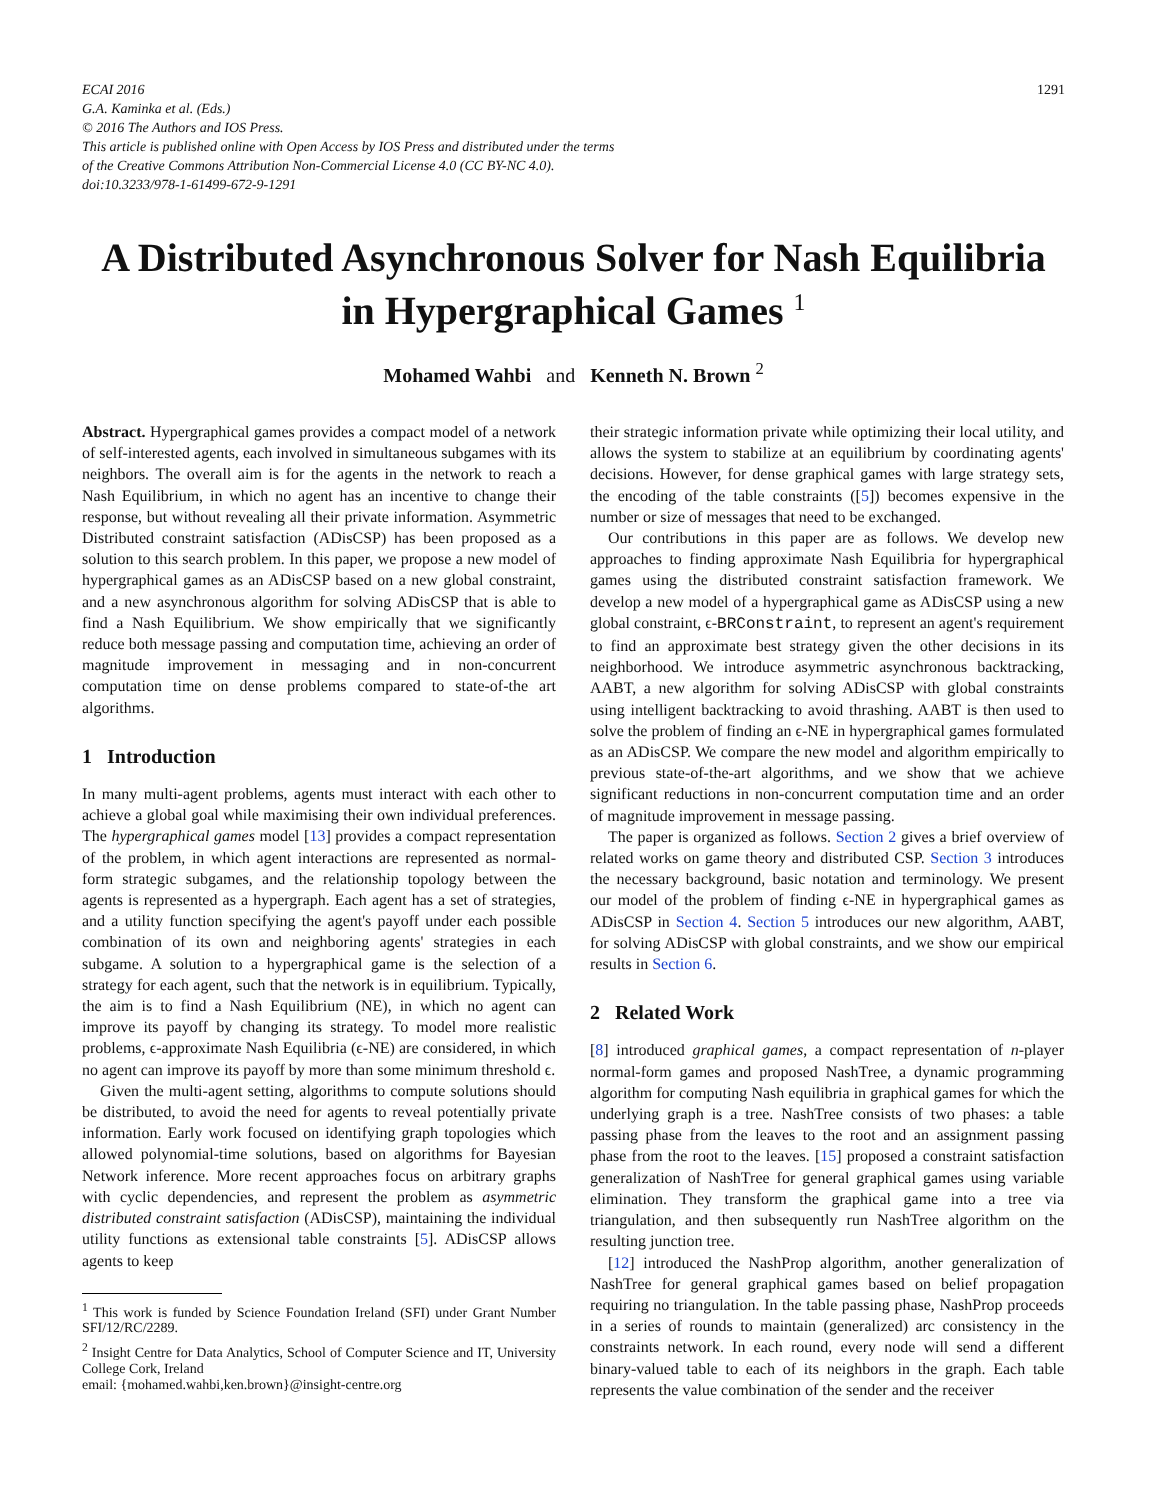ECAI 2016
G.A. Kaminka et al. (Eds.)
© 2016 The Authors and IOS Press.
This article is published online with Open Access by IOS Press and distributed under the terms
of the Creative Commons Attribution Non-Commercial License 4.0 (CC BY-NC 4.0).
doi:10.3233/978-1-61499-672-9-1291
1291
A Distributed Asynchronous Solver for Nash Equilibria in Hypergraphical Games <sup>1</sup>
Mohamed Wahbi and Kenneth N. Brown <sup>2</sup>
Abstract. Hypergraphical games provides a compact model of a network of self-interested agents, each involved in simultaneous subgames with its neighbors. The overall aim is for the agents in the network to reach a Nash Equilibrium, in which no agent has an incentive to change their response, but without revealing all their private information. Asymmetric Distributed constraint satisfaction (ADisCSP) has been proposed as a solution to this search problem. In this paper, we propose a new model of hypergraphical games as an ADisCSP based on a new global constraint, and a new asynchronous algorithm for solving ADisCSP that is able to find a Nash Equilibrium. We show empirically that we significantly reduce both message passing and computation time, achieving an order of magnitude improvement in messaging and in non-concurrent computation time on dense problems compared to state-of-the art algorithms.
1 Introduction
In many multi-agent problems, agents must interact with each other to achieve a global goal while maximising their own individual preferences. The hypergraphical games model [13] provides a compact representation of the problem, in which agent interactions are represented as normal-form strategic subgames, and the relationship topology between the agents is represented as a hypergraph. Each agent has a set of strategies, and a utility function specifying the agent's payoff under each possible combination of its own and neighboring agents' strategies in each subgame. A solution to a hypergraphical game is the selection of a strategy for each agent, such that the network is in equilibrium. Typically, the aim is to find a Nash Equilibrium (NE), in which no agent can improve its payoff by changing its strategy. To model more realistic problems, ϵ-approximate Nash Equilibria (ϵ-NE) are considered, in which no agent can improve its payoff by more than some minimum threshold ϵ.
Given the multi-agent setting, algorithms to compute solutions should be distributed, to avoid the need for agents to reveal potentially private information. Early work focused on identifying graph topologies which allowed polynomial-time solutions, based on algorithms for Bayesian Network inference. More recent approaches focus on arbitrary graphs with cyclic dependencies, and represent the problem as asymmetric distributed constraint satisfaction (ADisCSP), maintaining the individual utility functions as extensional table constraints [5]. ADisCSP allows agents to keep
<sup>1</sup> This work is funded by Science Foundation Ireland (SFI) under Grant Number SFI/12/RC/2289.
<sup>2</sup> Insight Centre for Data Analytics, School of Computer Science and IT, University College Cork, Ireland
email: {mohamed.wahbi,ken.brown}@insight-centre.org
their strategic information private while optimizing their local utility, and allows the system to stabilize at an equilibrium by coordinating agents' decisions. However, for dense graphical games with large strategy sets, the encoding of the table constraints ([5]) becomes expensive in the number or size of messages that need to be exchanged.
Our contributions in this paper are as follows. We develop new approaches to finding approximate Nash Equilibria for hypergraphical games using the distributed constraint satisfaction framework. We develop a new model of a hypergraphical game as ADisCSP using a new global constraint, ϵ-BRConstraint, to represent an agent's requirement to find an approximate best strategy given the other decisions in its neighborhood. We introduce asymmetric asynchronous backtracking, AABT, a new algorithm for solving ADisCSP with global constraints using intelligent backtracking to avoid thrashing. AABT is then used to solve the problem of finding an ϵ-NE in hypergraphical games formulated as an ADisCSP. We compare the new model and algorithm empirically to previous state-of-the-art algorithms, and we show that we achieve significant reductions in non-concurrent computation time and an order of magnitude improvement in message passing.
The paper is organized as follows. Section 2 gives a brief overview of related works on game theory and distributed CSP. Section 3 introduces the necessary background, basic notation and terminology. We present our model of the problem of finding ϵ-NE in hypergraphical games as ADisCSP in Section 4. Section 5 introduces our new algorithm, AABT, for solving ADisCSP with global constraints, and we show our empirical results in Section 6.
2 Related Work
[8] introduced graphical games, a compact representation of n-player normal-form games and proposed NashTree, a dynamic programming algorithm for computing Nash equilibria in graphical games for which the underlying graph is a tree. NashTree consists of two phases: a table passing phase from the leaves to the root and an assignment passing phase from the root to the leaves. [15] proposed a constraint satisfaction generalization of NashTree for general graphical games using variable elimination. They transform the graphical game into a tree via triangulation, and then subsequently run NashTree algorithm on the resulting junction tree.
[12] introduced the NashProp algorithm, another generalization of NashTree for general graphical games based on belief propagation requiring no triangulation. In the table passing phase, NashProp proceeds in a series of rounds to maintain (generalized) arc consistency in the constraints network. In each round, every node will send a different binary-valued table to each of its neighbors in the graph. Each table represents the value combination of the sender and the receiver